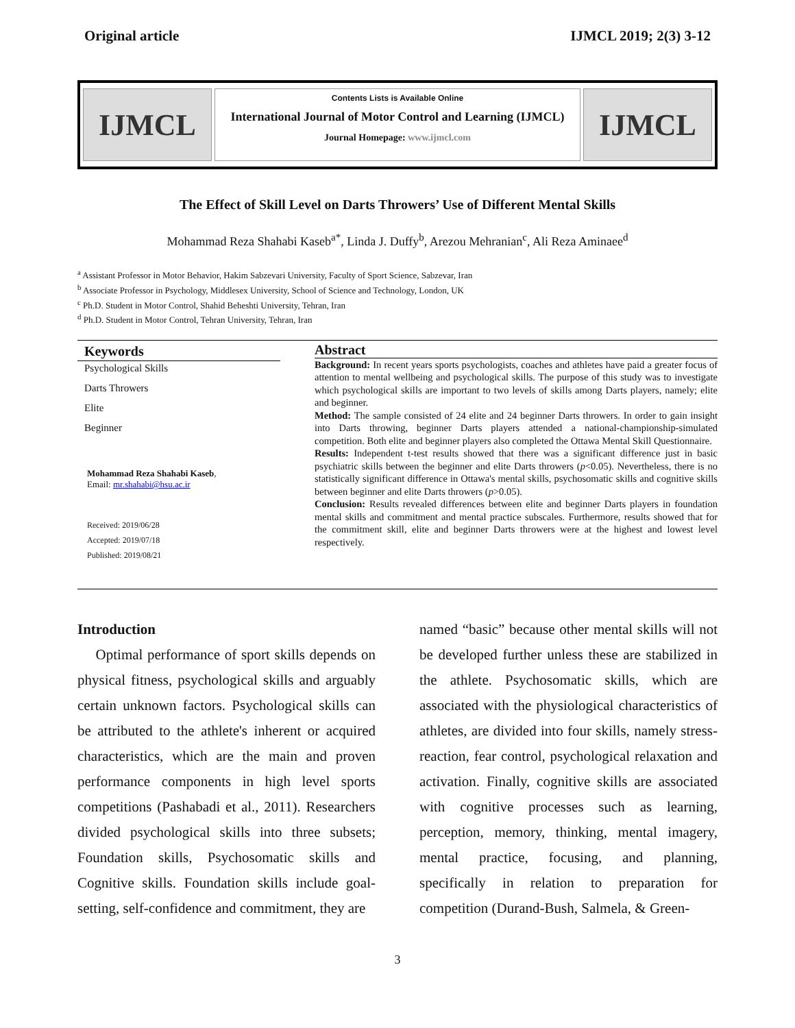Original article IJMCL 2019; 2(3) 3-12
IJMCL
Contents Lists is Available Online
International Journal of Motor Control and Learning (IJMCL)
Journal Homepage: www.ijmcl.com
IJMCL
The Effect of Skill Level on Darts Throwers’ Use of Different Mental Skills
Mohammad Reza Shahabi Kaseb<sup>a*</sup>, Linda J. Duffy<sup>b</sup>, Arezou Mehranian<sup>c</sup>, Ali Reza Aminaee<sup>d</sup>
<sup>a</sup> Assistant Professor in Motor Behavior, Hakim Sabzevari University, Faculty of Sport Science, Sabzevar, Iran
<sup>b</sup> Associate Professor in Psychology, Middlesex University, School of Science and Technology, London, UK
<sup>c</sup> Ph.D. Student in Motor Control, Shahid Beheshti University, Tehran, Iran
<sup>d</sup> Ph.D. Student in Motor Control, Tehran University, Tehran, Iran
Keywords
Psychological Skills
Darts Throwers
Elite
Beginner
Mohammad Reza Shahabi Kaseb,
Email: mr.shahabi@hsu.ac.ir
Received: 2019/06/28
Accepted: 2019/07/18
Published: 2019/08/21
Abstract
Background: In recent years sports psychologists, coaches and athletes have paid a greater focus of attention to mental wellbeing and psychological skills. The purpose of this study was to investigate which psychological skills are important to two levels of skills among Darts players, namely; elite and beginner.
Method: The sample consisted of 24 elite and 24 beginner Darts throwers. In order to gain insight into Darts throwing, beginner Darts players attended a national-championship-simulated competition. Both elite and beginner players also completed the Ottawa Mental Skill Questionnaire.
Results: Independent t-test results showed that there was a significant difference just in basic psychiatric skills between the beginner and elite Darts throwers (p<0.05). Nevertheless, there is no statistically significant difference in Ottawa's mental skills, psychosomatic skills and cognitive skills between beginner and elite Darts throwers (p>0.05).
Conclusion: Results revealed differences between elite and beginner Darts players in foundation mental skills and commitment and mental practice subscales. Furthermore, results showed that for the commitment skill, elite and beginner Darts throwers were at the highest and lowest level respectively.
Introduction
Optimal performance of sport skills depends on physical fitness, psychological skills and arguably certain unknown factors. Psychological skills can be attributed to the athlete's inherent or acquired characteristics, which are the main and proven performance components in high level sports competitions (Pashabadi et al., 2011). Researchers divided psychological skills into three subsets; Foundation skills, Psychosomatic skills and Cognitive skills. Foundation skills include goal-setting, self-confidence and commitment, they are
named “basic” because other mental skills will not be developed further unless these are stabilized in the athlete. Psychosomatic skills, which are associated with the physiological characteristics of athletes, are divided into four skills, namely stress-reaction, fear control, psychological relaxation and activation. Finally, cognitive skills are associated with cognitive processes such as learning, perception, memory, thinking, mental imagery, mental practice, focusing, and planning, specifically in relation to preparation for competition (Durand-Bush, Salmela, & Green-
3